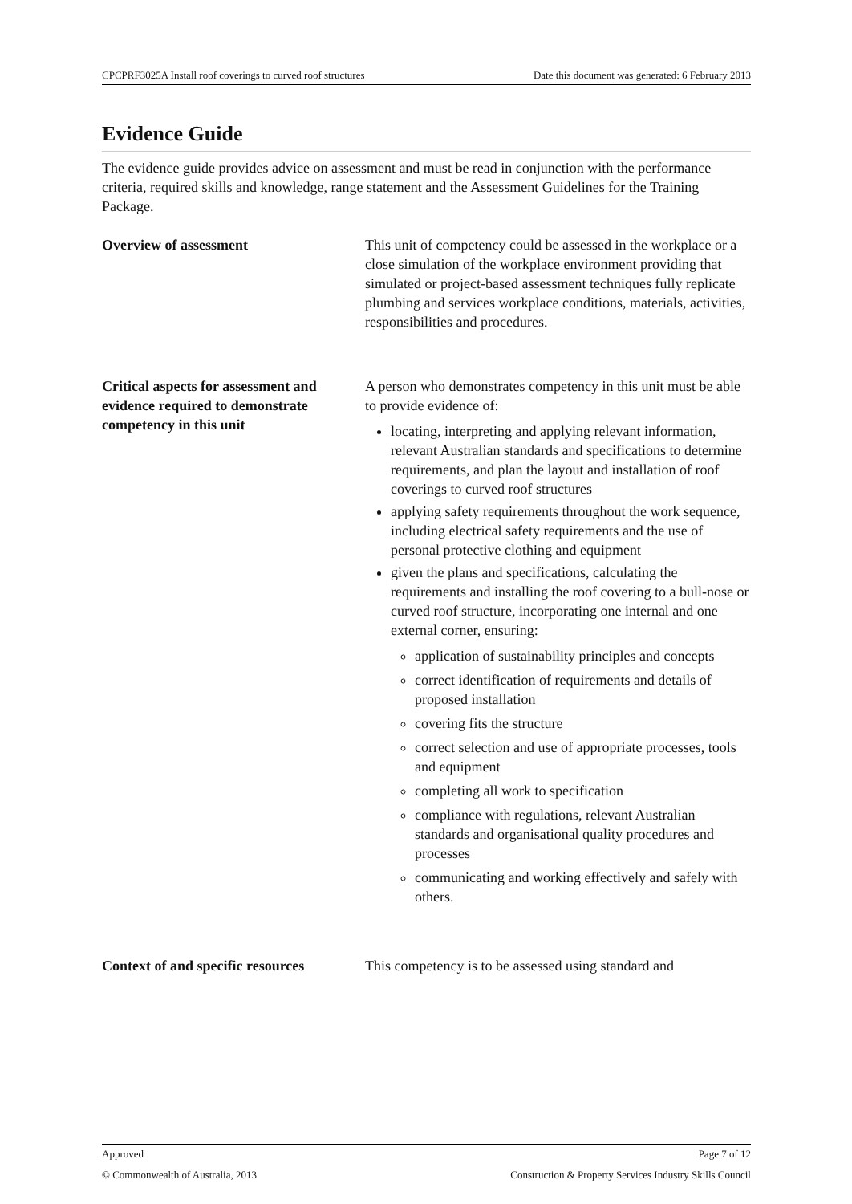CPCPRF3025A Install roof coverings to curved roof structures Date this document was generated: 6 February 2013
Evidence Guide
The evidence guide provides advice on assessment and must be read in conjunction with the performance criteria, required skills and knowledge, range statement and the Assessment Guidelines for the Training Package.
| Overview of assessment | This unit of competency could be assessed in the workplace or a close simulation of the workplace environment providing that simulated or project-based assessment techniques fully replicate plumbing and services workplace conditions, materials, activities, responsibilities and procedures. |
| Critical aspects for assessment and evidence required to demonstrate competency in this unit | A person who demonstrates competency in this unit must be able to provide evidence of: locating, interpreting and applying relevant information, relevant Australian standards and specifications to determine requirements, and plan the layout and installation of roof coverings to curved roof structures applying safety requirements throughout the work sequence, including electrical safety requirements and the use of personal protective clothing and equipment given the plans and specifications, calculating the requirements and installing the roof covering to a bull-nose or curved roof structure, incorporating one internal and one external corner, ensuring: application of sustainability principles and concepts correct identification of requirements and details of proposed installation covering fits the structure correct selection and use of appropriate processes, tools and equipment completing all work to specification compliance with regulations, relevant Australian standards and organisational quality procedures and processes communicating and working effectively and safely with others. |
| Context of and specific resources | This competency is to be assessed using standard and |
Approved Page 7 of 12
© Commonwealth of Australia, 2013 Construction & Property Services Industry Skills Council